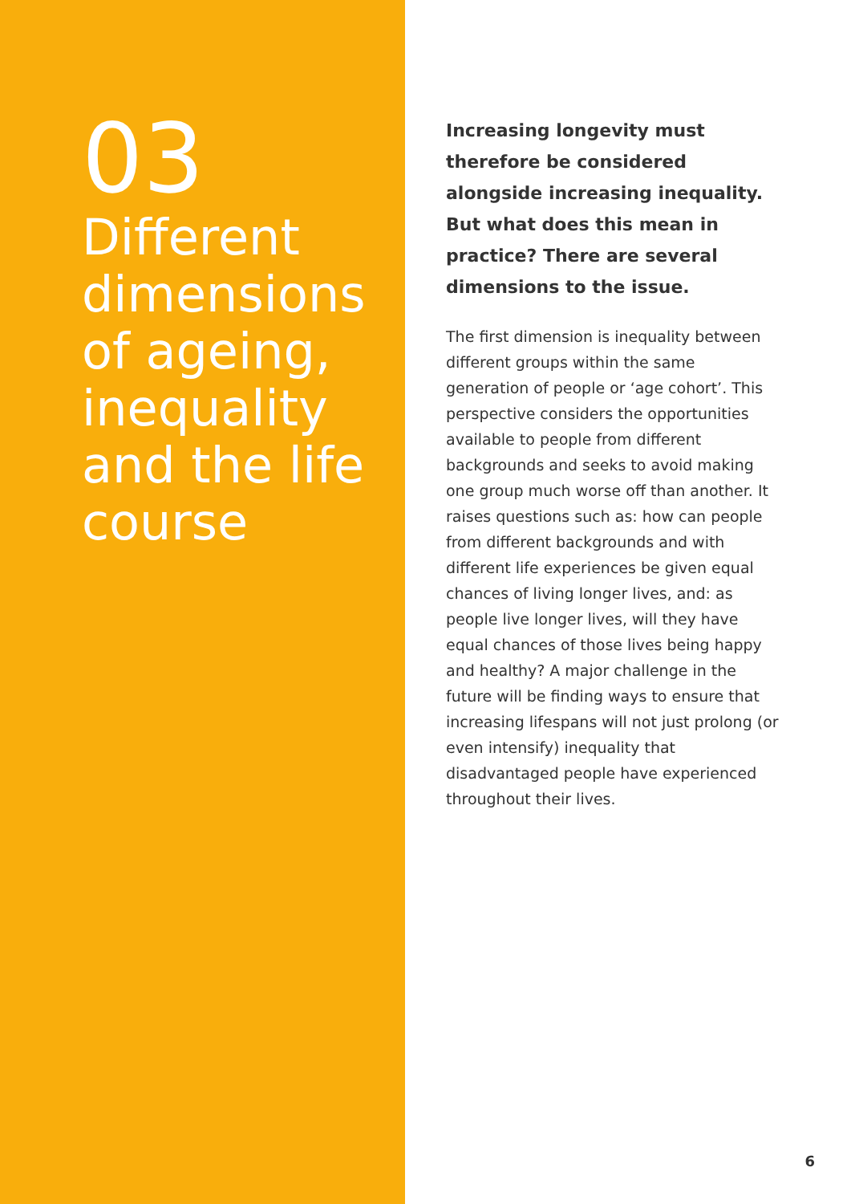03
Different dimensions of ageing, inequality and the life course
Increasing longevity must therefore be considered alongside increasing inequality. But what does this mean in practice? There are several dimensions to the issue.
The first dimension is inequality between different groups within the same generation of people or ‘age cohort’. This perspective considers the opportunities available to people from different backgrounds and seeks to avoid making one group much worse off than another. It raises questions such as: how can people from different backgrounds and with different life experiences be given equal chances of living longer lives, and: as people live longer lives, will they have equal chances of those lives being happy and healthy? A major challenge in the future will be finding ways to ensure that increasing lifespans will not just prolong (or even intensify) inequality that disadvantaged people have experienced throughout their lives.
6